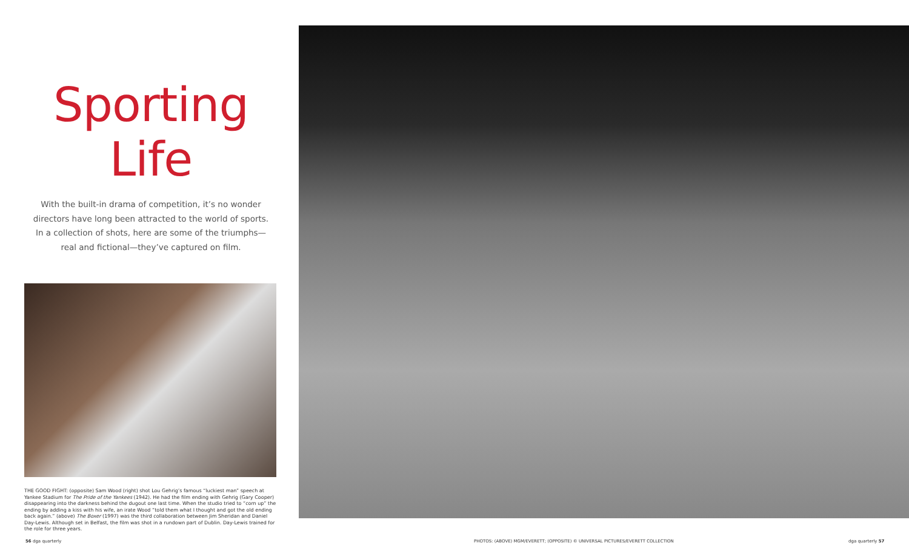Sporting Life
With the built-in drama of competition, it’s no wonder directors have long been attracted to the world of sports. In a collection of shots, here are some of the triumphs—real and fictional—they’ve captured on film.
THE GOOD FIGHT: (opposite) Sam Wood (right) shot Lou Gehrig’s famous “luckiest man” speech at Yankee Stadium for The Pride of the Yankees (1942). He had the film ending with Gehrig (Gary Cooper) disappearing into the darkness behind the dugout one last time. When the studio tried to “corn up” the ending by adding a kiss with his wife, an irate Wood “told them what I thought and got the old ending back again.” (above) The Boxer (1997) was the third collaboration between Jim Sheridan and Daniel Day-Lewis. Although set in Belfast, the film was shot in a rundown part of Dublin. Day-Lewis trained for the role for three years.
56 dga quarterly
PHOTOS: (ABOVE) MGM/EVERETT; (OPPOSITE) © UNIVERSAL PICTURES/EVERETT COLLECTION
dga quarterly 57